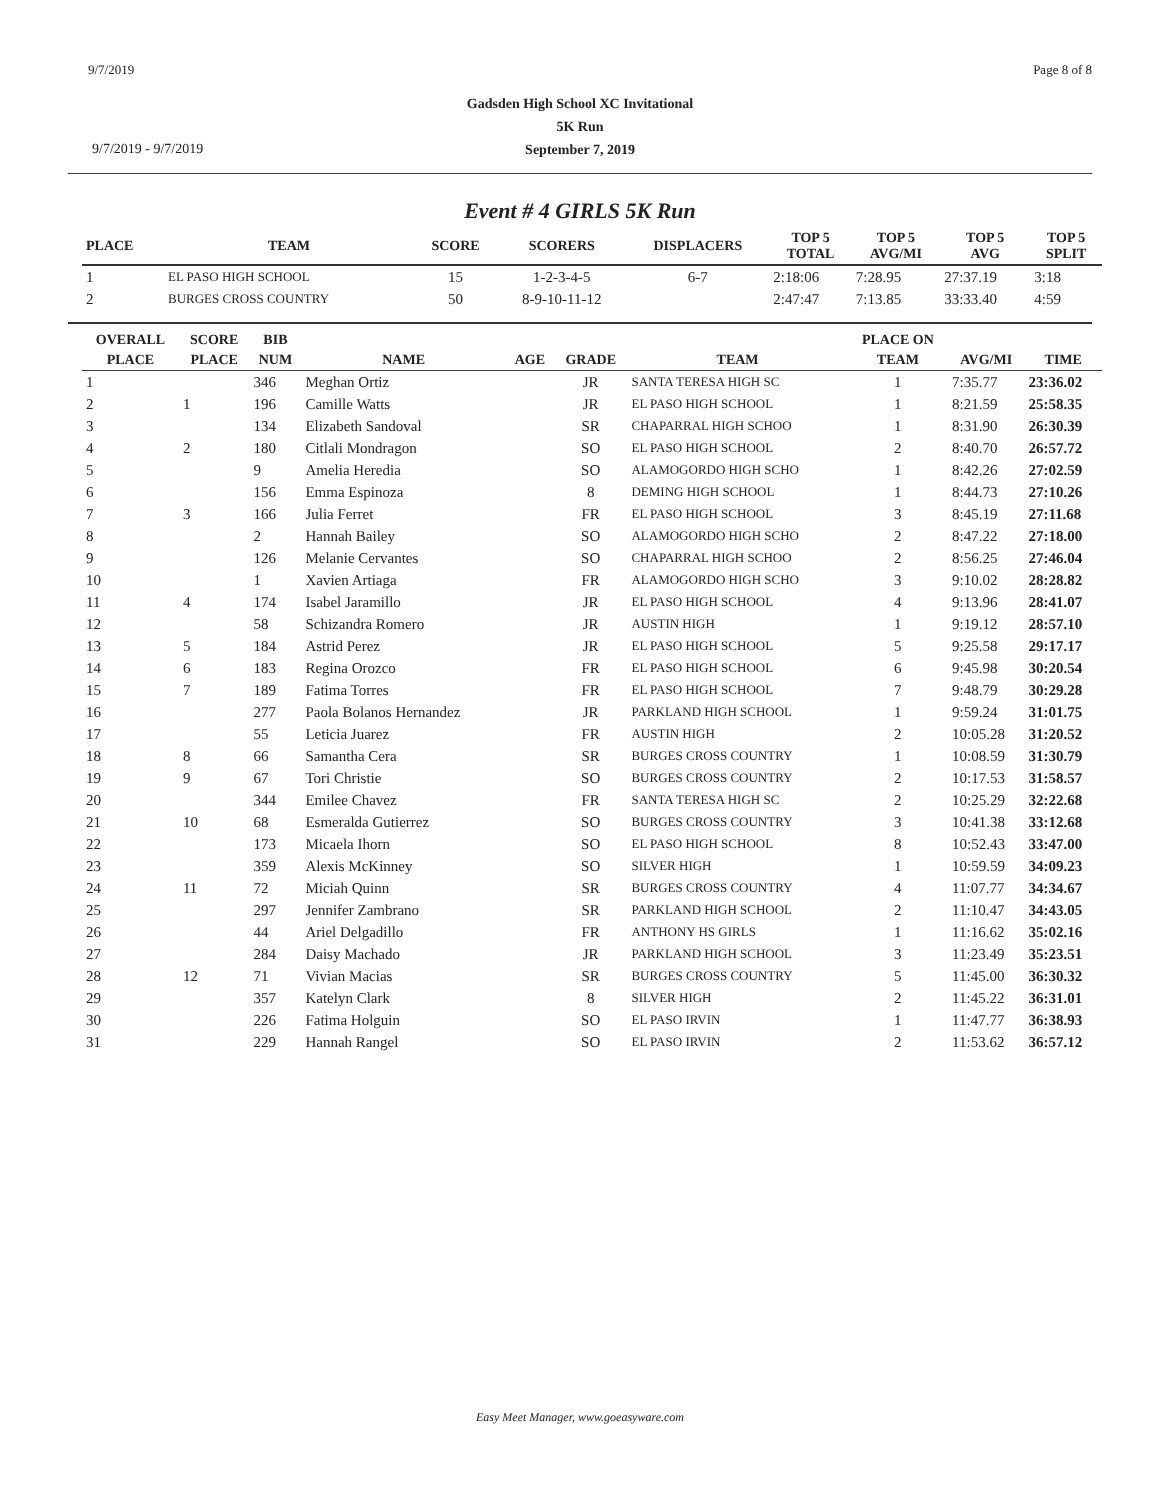9/7/2019 Page 8 of 8
Gadsden High School XC Invitational
5K Run
September 7, 2019
9/7/2019 - 9/7/2019
Event # 4 GIRLS 5K Run
| PLACE | TEAM | SCORE | SCORERS | DISPLACERS | TOP 5 TOTAL | TOP 5 AVG/MI | TOP 5 AVG | TOP 5 SPLIT |
| --- | --- | --- | --- | --- | --- | --- | --- | --- |
| 1 | EL PASO HIGH SCHOOL | 15 | 1-2-3-4-5 | 6-7 | 2:18:06 | 7:28.95 | 27:37.19 | 3:18 |
| 2 | BURGES CROSS COUNTRY | 50 | 8-9-10-11-12 | | 2:47:47 | 7:13.85 | 33:33.40 | 4:59 |
| OVERALL | SCORE | BIB | | | | | PLACE ON | | |
| --- | --- | --- | --- | --- | --- | --- | --- | --- | --- |
| PLACE | PLACE | NUM | NAME | AGE | GRADE | TEAM | TEAM | AVG/MI | TIME |
| 1 | | 346 | Meghan Ortiz | | JR | SANTA TERESA HIGH SC | 1 | 7:35.77 | 23:36.02 |
| 2 | 1 | 196 | Camille Watts | | JR | EL PASO HIGH SCHOOL | 1 | 8:21.59 | 25:58.35 |
| 3 | | 134 | Elizabeth Sandoval | | SR | CHAPARRAL HIGH SCHOO | 1 | 8:31.90 | 26:30.39 |
| 4 | 2 | 180 | Citlali Mondragon | | SO | EL PASO HIGH SCHOOL | 2 | 8:40.70 | 26:57.72 |
| 5 | | 9 | Amelia Heredia | | SO | ALAMOGORDO HIGH SCHO | 1 | 8:42.26 | 27:02.59 |
| 6 | | 156 | Emma Espinoza | | 8 | DEMING HIGH SCHOOL | 1 | 8:44.73 | 27:10.26 |
| 7 | 3 | 166 | Julia Ferret | | FR | EL PASO HIGH SCHOOL | 3 | 8:45.19 | 27:11.68 |
| 8 | | 2 | Hannah Bailey | | SO | ALAMOGORDO HIGH SCHO | 2 | 8:47.22 | 27:18.00 |
| 9 | | 126 | Melanie Cervantes | | SO | CHAPARRAL HIGH SCHOO | 2 | 8:56.25 | 27:46.04 |
| 10 | | 1 | Xavien Artiaga | | FR | ALAMOGORDO HIGH SCHO | 3 | 9:10.02 | 28:28.82 |
| 11 | 4 | 174 | Isabel Jaramillo | | JR | EL PASO HIGH SCHOOL | 4 | 9:13.96 | 28:41.07 |
| 12 | | 58 | Schizandra Romero | | JR | AUSTIN HIGH | 1 | 9:19.12 | 28:57.10 |
| 13 | 5 | 184 | Astrid Perez | | JR | EL PASO HIGH SCHOOL | 5 | 9:25.58 | 29:17.17 |
| 14 | 6 | 183 | Regina Orozco | | FR | EL PASO HIGH SCHOOL | 6 | 9:45.98 | 30:20.54 |
| 15 | 7 | 189 | Fatima Torres | | FR | EL PASO HIGH SCHOOL | 7 | 9:48.79 | 30:29.28 |
| 16 | | 277 | Paola Bolanos Hernandez | | JR | PARKLAND HIGH SCHOOL | 1 | 9:59.24 | 31:01.75 |
| 17 | | 55 | Leticia Juarez | | FR | AUSTIN HIGH | 2 | 10:05.28 | 31:20.52 |
| 18 | 8 | 66 | Samantha Cera | | SR | BURGES CROSS COUNTRY | 1 | 10:08.59 | 31:30.79 |
| 19 | 9 | 67 | Tori Christie | | SO | BURGES CROSS COUNTRY | 2 | 10:17.53 | 31:58.57 |
| 20 | | 344 | Emilee Chavez | | FR | SANTA TERESA HIGH SC | 2 | 10:25.29 | 32:22.68 |
| 21 | 10 | 68 | Esmeralda Gutierrez | | SO | BURGES CROSS COUNTRY | 3 | 10:41.38 | 33:12.68 |
| 22 | | 173 | Micaela Ihorn | | SO | EL PASO HIGH SCHOOL | 8 | 10:52.43 | 33:47.00 |
| 23 | | 359 | Alexis McKinney | | SO | SILVER HIGH | 1 | 10:59.59 | 34:09.23 |
| 24 | 11 | 72 | Miciah Quinn | | SR | BURGES CROSS COUNTRY | 4 | 11:07.77 | 34:34.67 |
| 25 | | 297 | Jennifer Zambrano | | SR | PARKLAND HIGH SCHOOL | 2 | 11:10.47 | 34:43.05 |
| 26 | | 44 | Ariel Delgadillo | | FR | ANTHONY HS GIRLS | 1 | 11:16.62 | 35:02.16 |
| 27 | | 284 | Daisy Machado | | JR | PARKLAND HIGH SCHOOL | 3 | 11:23.49 | 35:23.51 |
| 28 | 12 | 71 | Vivian Macias | | SR | BURGES CROSS COUNTRY | 5 | 11:45.00 | 36:30.32 |
| 29 | | 357 | Katelyn Clark | | 8 | SILVER HIGH | 2 | 11:45.22 | 36:31.01 |
| 30 | | 226 | Fatima Holguin | | SO | EL PASO IRVIN | 1 | 11:47.77 | 36:38.93 |
| 31 | | 229 | Hannah Rangel | | SO | EL PASO IRVIN | 2 | 11:53.62 | 36:57.12 |
Easy Meet Manager, www.goeasyware.com